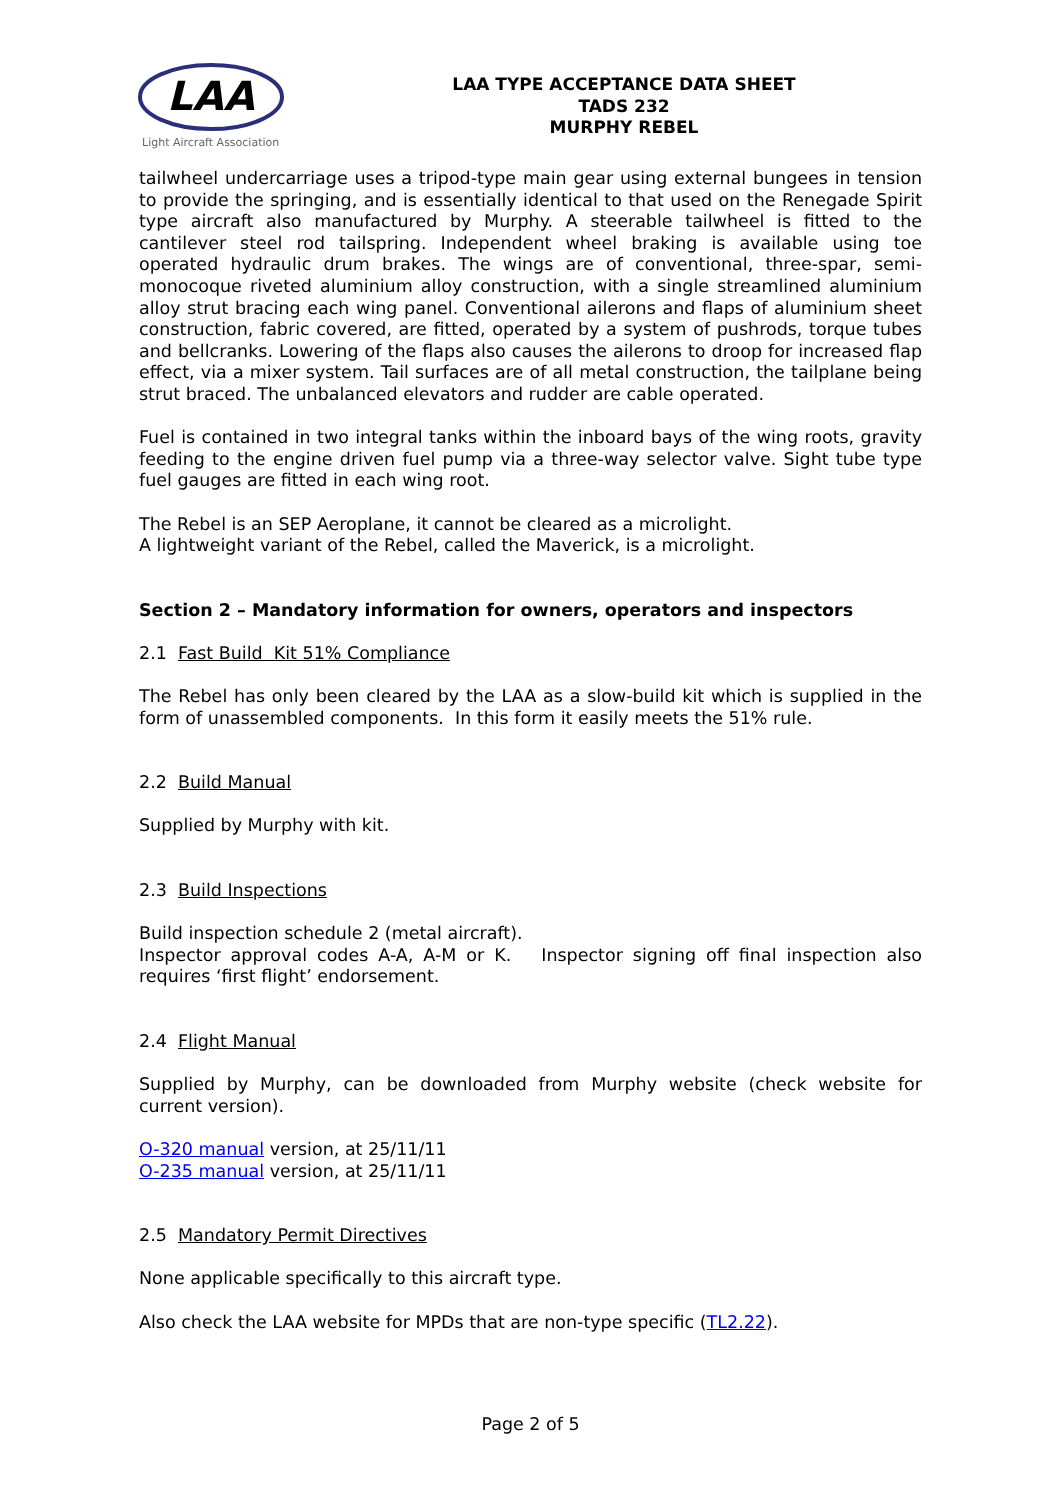LAA
Light Aircraft Association
LAA TYPE ACCEPTANCE DATA SHEET
TADS 232
MURPHY REBEL
tailwheel undercarriage uses a tripod-type main gear using external bungees in tension to provide the springing, and is essentially identical to that used on the Renegade Spirit type aircraft also manufactured by Murphy. A steerable tailwheel is fitted to the cantilever steel rod tailspring. Independent wheel braking is available using toe operated hydraulic drum brakes. The wings are of conventional, three-spar, semi-monocoque riveted aluminium alloy construction, with a single streamlined aluminium alloy strut bracing each wing panel. Conventional ailerons and flaps of aluminium sheet construction, fabric covered, are fitted, operated by a system of pushrods, torque tubes and bellcranks. Lowering of the flaps also causes the ailerons to droop for increased flap effect, via a mixer system. Tail surfaces are of all metal construction, the tailplane being strut braced. The unbalanced elevators and rudder are cable operated.
Fuel is contained in two integral tanks within the inboard bays of the wing roots, gravity feeding to the engine driven fuel pump via a three-way selector valve. Sight tube type fuel gauges are fitted in each wing root.
The Rebel is an SEP Aeroplane, it cannot be cleared as a microlight.
A lightweight variant of the Rebel, called the Maverick, is a microlight.
Section 2 – Mandatory information for owners, operators and inspectors
2.1 Fast Build Kit 51% Compliance
The Rebel has only been cleared by the LAA as a slow-build kit which is supplied in the form of unassembled components. In this form it easily meets the 51% rule.
2.2 Build Manual
Supplied by Murphy with kit.
2.3 Build Inspections
Build inspection schedule 2 (metal aircraft).
Inspector approval codes A-A, A-M or K. Inspector signing off final inspection also requires ‘first flight’ endorsement.
2.4 Flight Manual
Supplied by Murphy, can be downloaded from Murphy website (check website for current version).
O-320 manual version, at 25/11/11
O-235 manual version, at 25/11/11
2.5 Mandatory Permit Directives
None applicable specifically to this aircraft type.
Also check the LAA website for MPDs that are non-type specific (TL2.22).
Page 2 of 5